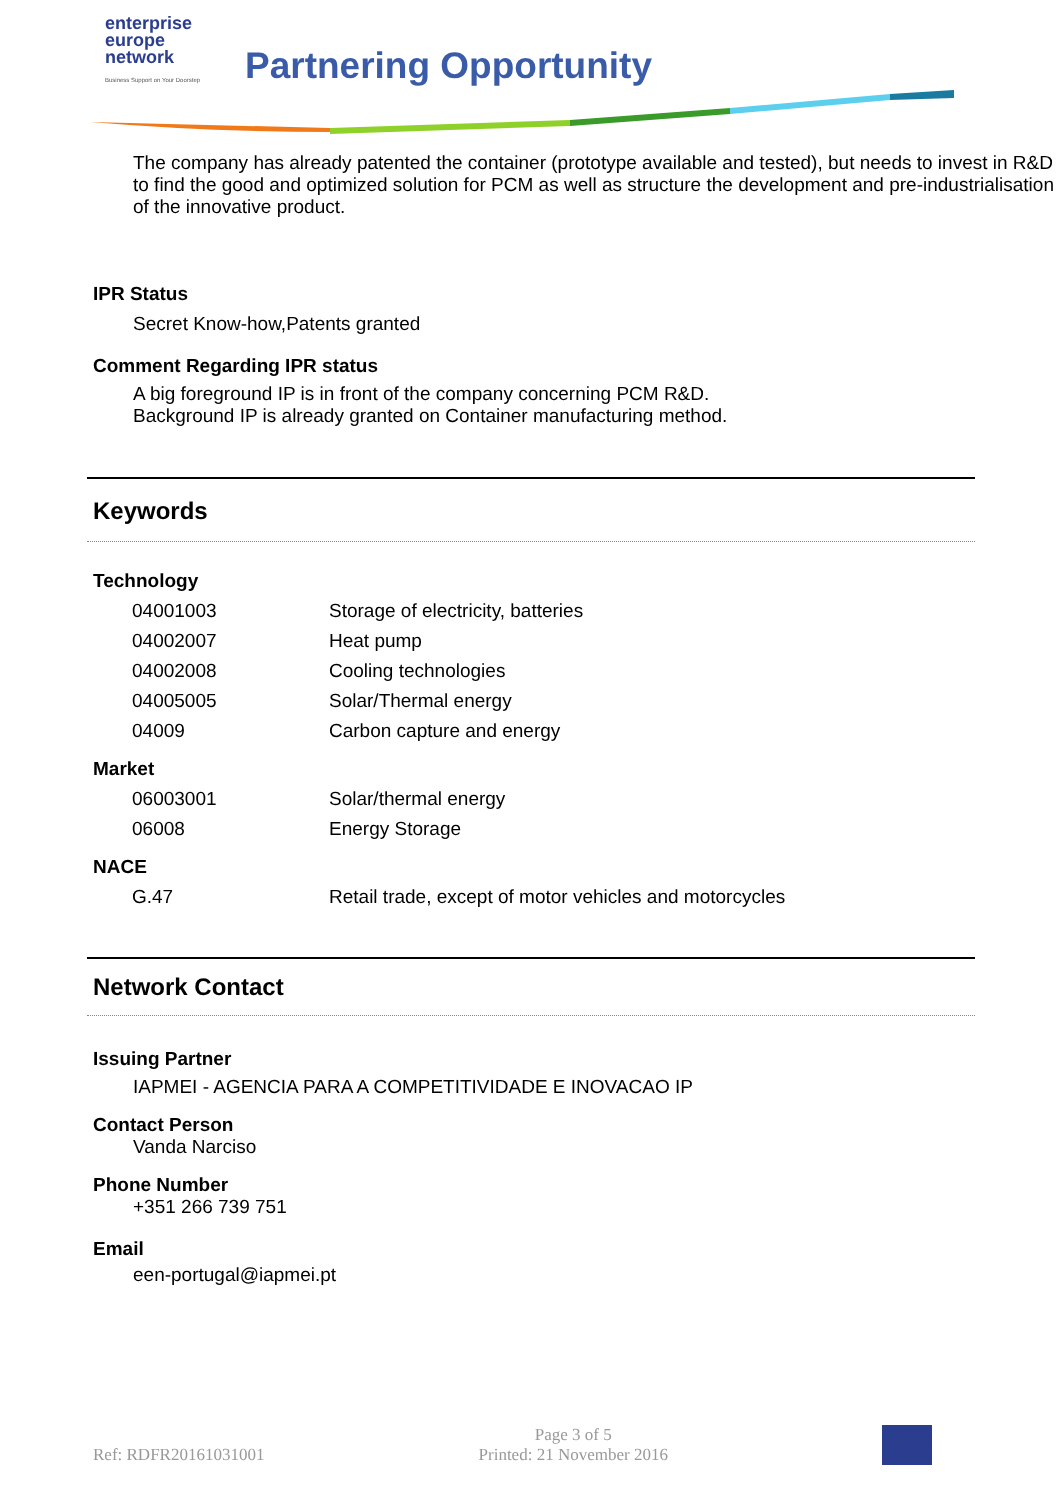enterprise
europe
network
Business Support on Your Doorstep
Partnering Opportunity
The company has already patented the container (prototype available and tested), but needs to invest in R&D to find the good and optimized solution for PCM as well as structure the development and pre-industrialisation of the innovative product.
IPR Status
Secret Know-how,Patents granted
Comment Regarding IPR status
A big foreground IP is in front of the company concerning PCM R&D.
Background IP is already granted on Container manufacturing method.
Keywords
Technology
| 04001003 | Storage of electricity, batteries |
| 04002007 | Heat pump |
| 04002008 | Cooling technologies |
| 04005005 | Solar/Thermal energy |
| 04009 | Carbon capture and energy |
Market
| 06003001 | Solar/thermal energy |
| 06008 | Energy Storage |
NACE
| G.47 | Retail trade, except of motor vehicles and motorcycles |
Network Contact
Issuing Partner
IAPMEI - AGENCIA PARA A COMPETITIVIDADE E INOVACAO IP
Contact Person
Vanda Narciso
Phone Number
+351 266 739 751
Email
een-portugal@iapmei.pt
Ref: RDFR20161031001 Page 3 of 5
Printed: 21 November 2016